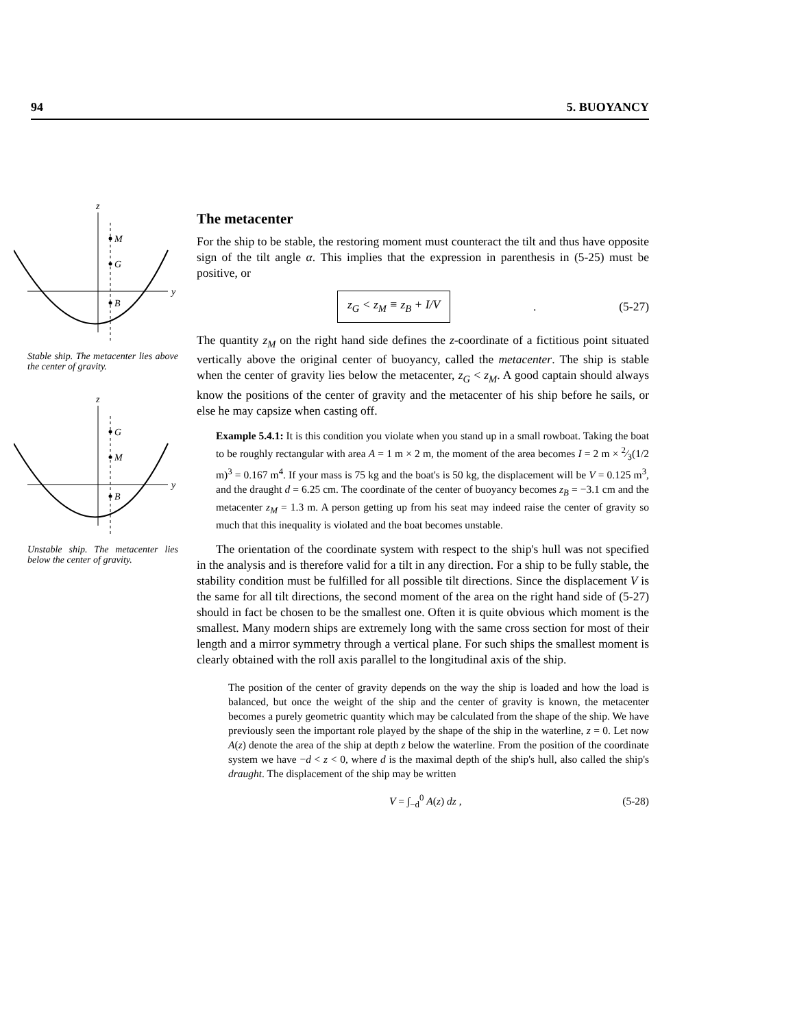94 5. BUOYANCY
z
y
M
G
B
Stable ship. The metacenter lies above the center of gravity.
z
y
G
M
B
Unstable ship. The metacenter lies below the center of gravity.
The metacenter
For the ship to be stable, the restoring moment must counteract the tilt and thus have opposite sign of the tilt angle α. This implies that the expression in parenthesis in (5-25) must be positive, or
z<sub>G</sub> < z<sub>M</sub> ≡ z<sub>B</sub> + I/V . (5-27)
The quantity z<sub>M</sub> on the right hand side defines the z-coordinate of a fictitious point situated vertically above the original center of buoyancy, called the metacenter. The ship is stable when the center of gravity lies below the metacenter, z<sub>G</sub> < z<sub>M</sub>. A good captain should always know the positions of the center of gravity and the metacenter of his ship before he sails, or else he may capsize when casting off.
Example 5.4.1: It is this condition you violate when you stand up in a small rowboat. Taking the boat to be roughly rectangular with area A = 1 m × 2 m, the moment of the area becomes I = 2 m × 2⁄3(1/2 m)<sup>3</sup> = 0.167 m<sup>4</sup>. If your mass is 75 kg and the boat's is 50 kg, the displacement will be V = 0.125 m<sup>3</sup>, and the draught d = 6.25 cm. The coordinate of the center of buoyancy becomes z<sub>B</sub> = −3.1 cm and the metacenter z<sub>M</sub> = 1.3 m. A person getting up from his seat may indeed raise the center of gravity so much that this inequality is violated and the boat becomes unstable.
The orientation of the coordinate system with respect to the ship's hull was not specified in the analysis and is therefore valid for a tilt in any direction. For a ship to be fully stable, the stability condition must be fulfilled for all possible tilt directions. Since the displacement V is the same for all tilt directions, the second moment of the area on the right hand side of (5-27) should in fact be chosen to be the smallest one. Often it is quite obvious which moment is the smallest. Many modern ships are extremely long with the same cross section for most of their length and a mirror symmetry through a vertical plane. For such ships the smallest moment is clearly obtained with the roll axis parallel to the longitudinal axis of the ship.
The position of the center of gravity depends on the way the ship is loaded and how the load is balanced, but once the weight of the ship and the center of gravity is known, the metacenter becomes a purely geometric quantity which may be calculated from the shape of the ship. We have previously seen the important role played by the shape of the ship in the waterline, z = 0. Let now A(z) denote the area of the ship at depth z below the waterline. From the position of the coordinate system we have −d < z < 0, where d is the maximal depth of the ship's hull, also called the ship's draught. The displacement of the ship may be written
V = ∫<sub>−d</sub><sup>0</sup> A(z) dz , (5-28)